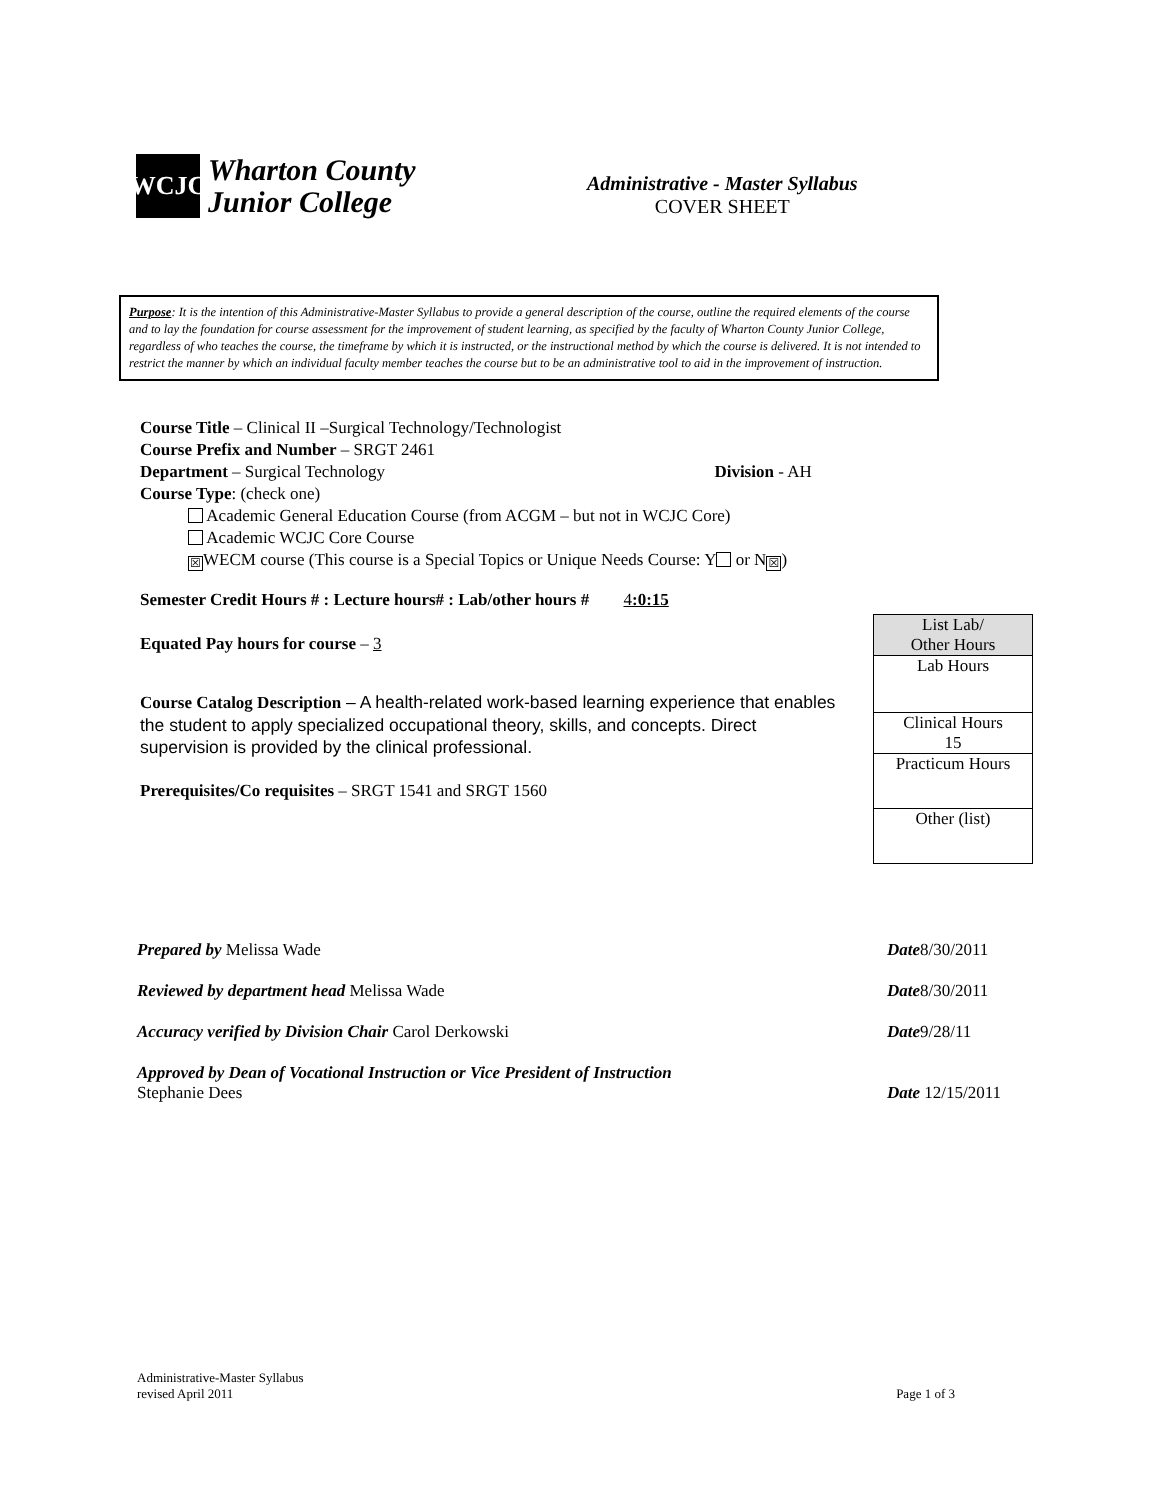WCJC
Wharton County
Junior College
Administrative - Master Syllabus
COVER SHEET
Purpose: It is the intention of this Administrative-Master Syllabus to provide a general description of the course, outline the required elements of the course and to lay the foundation for course assessment for the improvement of student learning, as specified by the faculty of Wharton County Junior College, regardless of who teaches the course, the timeframe by which it is instructed, or the instructional method by which the course is delivered. It is not intended to restrict the manner by which an individual faculty member teaches the course but to be an administrative tool to aid in the improvement of instruction.
Course Title – Clinical II –Surgical Technology/Technologist
Course Prefix and Number – SRGT 2461
Department – Surgical Technology Division - AH
Course Type: (check one)
Academic General Education Course (from ACGM – but not in WCJC Core)
Academic WCJC Core Course
☒ WECM course (This course is a Special Topics or Unique Needs Course: Y or N ☒)
Semester Credit Hours # : Lecture hours# : Lab/other hours # 4:0:15
Equated Pay hours for course – 3
Course Catalog Description – A health-related work-based learning experience that enables the student to apply specialized occupational theory, skills, and concepts. Direct supervision is provided by the clinical professional.
Prerequisites/Co requisites – SRGT 1541 and SRGT 1560
| List Lab/ Other Hours |
| Lab Hours |
| Clinical Hours 15 |
| Practicum Hours |
| Other (list) |
Prepared by Melissa Wade Date8/30/2011
Reviewed by department head Melissa Wade Date8/30/2011
Accuracy verified by Division Chair Carol Derkowski Date9/28/11
Approved by Dean of Vocational Instruction or Vice President of Instruction
Stephanie Dees Date 12/15/2011
Administrative-Master Syllabus
revised April 2011 Page 1 of 3